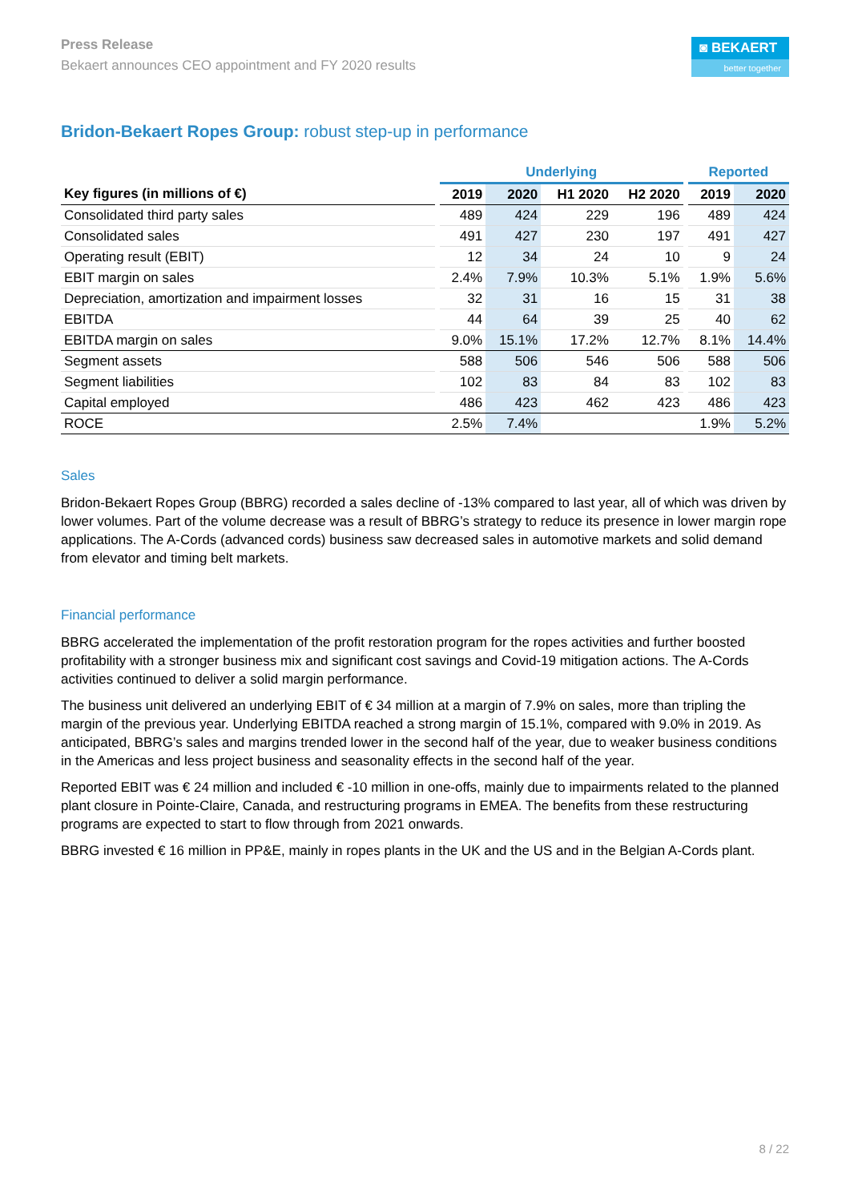Press Release
Bekaert announces CEO appointment and FY 2020 results
◙ BEKAERT
better together
Bridon-Bekaert Ropes Group: robust step-up in performance
| | | Underlying | | | | | Reported | |
| Key figures (in millions of €) | | 2019 | 2020 | H1 2020 | H2 2020 | | 2019 | 2020 |
| Consolidated third party sales | | 489 | 424 | 229 | 196 | | 489 | 424 |
| Consolidated sales | | 491 | 427 | 230 | 197 | | 491 | 427 |
| Operating result (EBIT) | | 12 | 34 | 24 | 10 | | 9 | 24 |
| EBIT margin on sales | | 2.4% | 7.9% | 10.3% | 5.1% | | 1.9% | 5.6% |
| Depreciation, amortization and impairment losses | | 32 | 31 | 16 | 15 | | 31 | 38 |
| EBITDA | | 44 | 64 | 39 | 25 | | 40 | 62 |
| EBITDA margin on sales | | 9.0% | 15.1% | 17.2% | 12.7% | | 8.1% | 14.4% |
| Segment assets | | 588 | 506 | 546 | 506 | | 588 | 506 |
| Segment liabilities | | 102 | 83 | 84 | 83 | | 102 | 83 |
| Capital employed | | 486 | 423 | 462 | 423 | | 486 | 423 |
| ROCE | | 2.5% | 7.4% | | | | 1.9% | 5.2% |
Sales
Bridon-Bekaert Ropes Group (BBRG) recorded a sales decline of -13% compared to last year, all of which was driven by lower volumes. Part of the volume decrease was a result of BBRG’s strategy to reduce its presence in lower margin rope applications. The A-Cords (advanced cords) business saw decreased sales in automotive markets and solid demand from elevator and timing belt markets.
Financial performance
BBRG accelerated the implementation of the profit restoration program for the ropes activities and further boosted profitability with a stronger business mix and significant cost savings and Covid-19 mitigation actions. The A-Cords activities continued to deliver a solid margin performance.
The business unit delivered an underlying EBIT of € 34 million at a margin of 7.9% on sales, more than tripling the margin of the previous year. Underlying EBITDA reached a strong margin of 15.1%, compared with 9.0% in 2019. As anticipated, BBRG’s sales and margins trended lower in the second half of the year, due to weaker business conditions in the Americas and less project business and seasonality effects in the second half of the year.
Reported EBIT was € 24 million and included € -10 million in one-offs, mainly due to impairments related to the planned plant closure in Pointe-Claire, Canada, and restructuring programs in EMEA. The benefits from these restructuring programs are expected to start to flow through from 2021 onwards.
BBRG invested € 16 million in PP&E, mainly in ropes plants in the UK and the US and in the Belgian A-Cords plant.
8 / 22